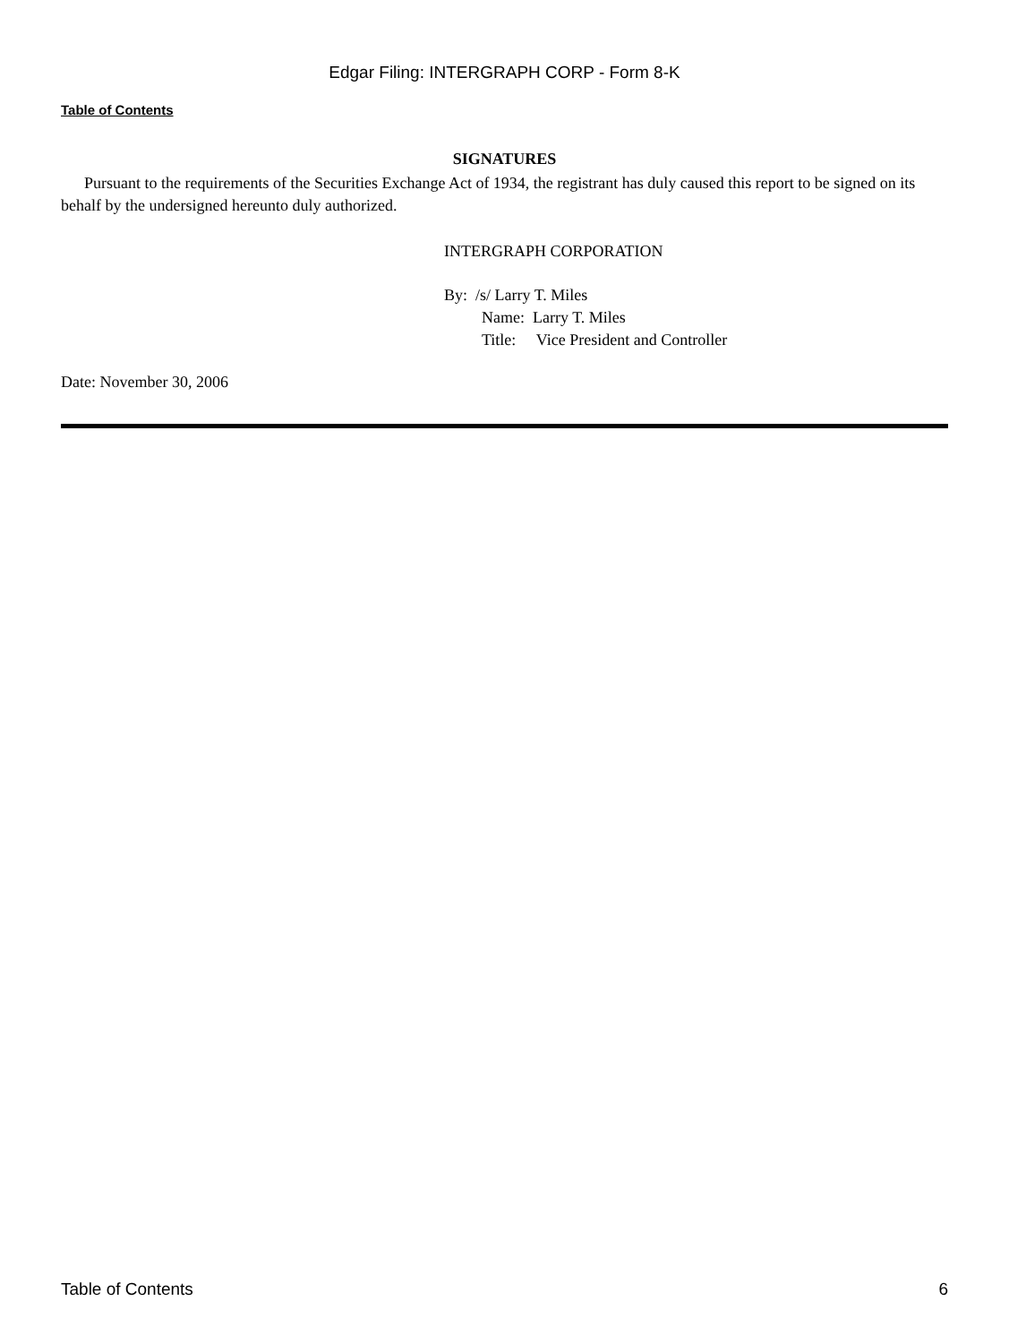Edgar Filing: INTERGRAPH CORP - Form 8-K
Table of Contents
SIGNATURES
Pursuant to the requirements of the Securities Exchange Act of 1934, the registrant has duly caused this report to be signed on its behalf by the undersigned hereunto duly authorized.
INTERGRAPH CORPORATION
By: /s/ Larry T. Miles
Name: Larry T. Miles
Title: Vice President and Controller
Date: November 30, 2006
Table of Contents 6